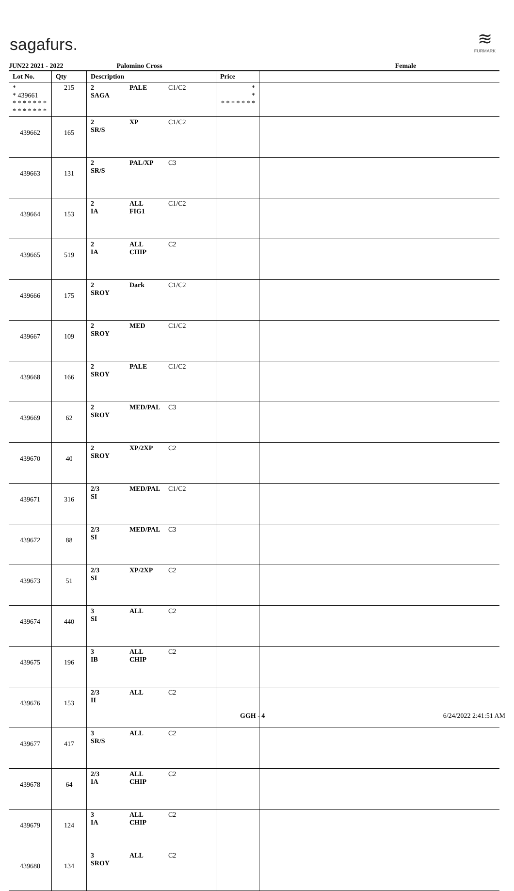sagafurs.
≋
FURMARK
JUN22 2021 - 2022 Palomino Cross Female
| Lot No. | Qty | Description | Price | |
| --- | --- | --- | --- | --- |
| * * 439661 * * * * * * * * * * * * * * | 215 | 2 PALE C1/C2 SAGA | * * * * * * * * * | |
| 439662 | 165 | 2 XP C1/C2 SR/S | | |
| 439663 | 131 | 2 PAL/XP C3 SR/S | | |
| 439664 | 153 | 2 ALL C1/C2 IA FIG1 | | |
| 439665 | 519 | 2 ALL C2 IA CHIP | | |
| 439666 | 175 | 2 Dark C1/C2 SROY | | |
| 439667 | 109 | 2 MED C1/C2 SROY | | |
| 439668 | 166 | 2 PALE C1/C2 SROY | | |
| 439669 | 62 | 2 MED/PAL C3 SROY | | |
| 439670 | 40 | 2 XP/2XP C2 SROY | | |
| 439671 | 316 | 2/3 MED/PAL C1/C2 SI | | |
| 439672 | 88 | 2/3 MED/PAL C3 SI | | |
| 439673 | 51 | 2/3 XP/2XP C2 SI | | |
| 439674 | 440 | 3 ALL C2 SI | | |
| 439675 | 196 | 3 ALL C2 IB CHIP | | |
| 439676 | 153 | 2/3 ALL C2 II | | |
| 439677 | 417 | 3 ALL C2 SR/S | | |
| 439678 | 64 | 2/3 ALL C2 IA CHIP | | |
| 439679 | 124 | 3 ALL C2 IA CHIP | | |
| 439680 | 134 | 3 ALL C2 SROY | | |
GGH - 4 6/24/2022 2:41:51 AM